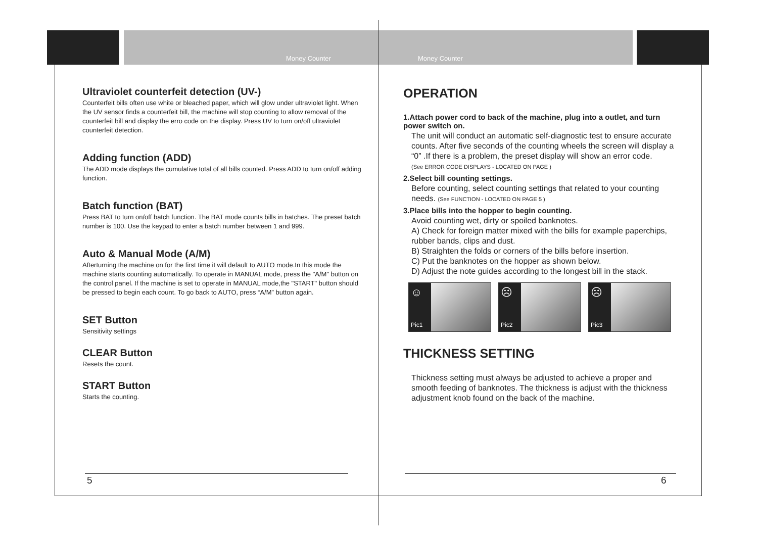Money Counter Money Counter
Ultraviolet counterfeit detection (UV-)
Counterfeit bills often use white or bleached paper, which will glow under ultraviolet light. When the UV sensor finds a counterfeit bill, the machine will stop counting to allow removal of the counterfeit bill and display the erro code on the display. Press UV to turn on/off ultraviolet counterfeit detection.
Adding function (ADD)
The ADD mode displays the cumulative total of all bills counted. Press ADD to turn on/off adding function.
Batch function (BAT)
Press BAT to turn on/off batch function. The BAT mode counts bills in batches. The preset batch number is 100. Use the keypad to enter a batch number between 1 and 999.
Auto & Manual Mode (A/M)
Afterturning the machine on for the first time it will default to AUTO mode.In this mode the machine starts counting automatically. To operate in MANUAL mode, press the "A/M" button on the control panel. If the machine is set to operate in MANUAL mode,the "START" button should be pressed to begin each count. To go back to AUTO, press “A/M” button again.
SET Button
Sensitivity settings
CLEAR Button
Resets the count.
START Button
Starts the counting.
OPERATION
1.Attach power cord to back of the machine, plug into a outlet, and turn power switch on.
The unit will conduct an automatic self-diagnostic test to ensure accurate counts. After five seconds of the counting wheels the screen will display a “0” .If there is a problem, the preset display will show an error code.
(See ERROR CODE DISPLAYS - LOCATED ON PAGE )
2.Select bill counting settings.
Before counting, select counting settings that related to your counting needs. (See FUNCTION - LOCATED ON PAGE 5 )
3.Place bills into the hopper to begin counting.
Avoid counting wet, dirty or spoiled banknotes.
A) Check for foreign matter mixed with the bills for example paperchips, rubber bands, clips and dust.
B) Straighten the folds or corners of the bills before insertion.
C) Put the banknotes on the hopper as shown below.
D) Adjust the note guides according to the longest bill in the stack.
☺
Pic1
☹
Pic2
☹
Pic3
THICKNESS SETTING
Thickness setting must always be adjusted to achieve a proper and smooth feeding of banknotes. The thickness is adjust with the thickness adjustment knob found on the back of the machine.
5 6